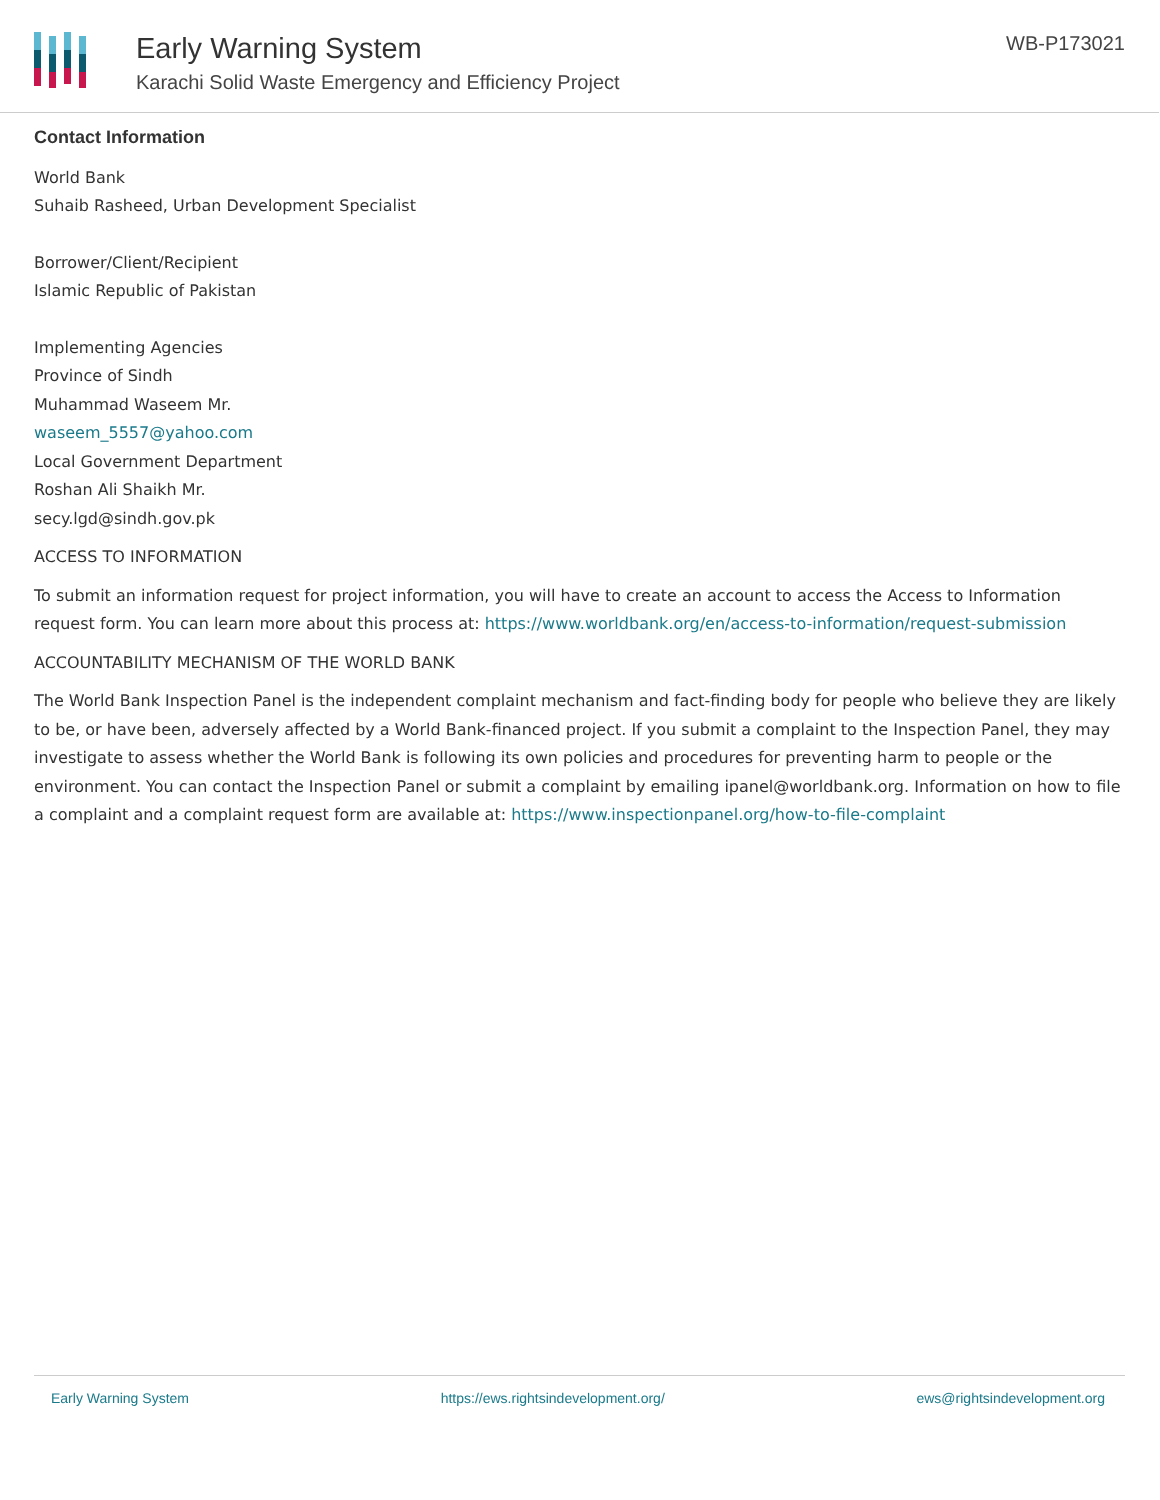Early Warning System
Karachi Solid Waste Emergency and Efficiency Project
WB-P173021
Contact Information
World Bank
Suhaib Rasheed, Urban Development Specialist
Borrower/Client/Recipient
Islamic Republic of Pakistan
Implementing Agencies
Province of Sindh
Muhammad Waseem Mr.
waseem_5557@yahoo.com
Local Government Department
Roshan Ali Shaikh Mr.
secy.lgd@sindh.gov.pk
ACCESS TO INFORMATION
To submit an information request for project information, you will have to create an account to access the Access to Information request form. You can learn more about this process at: https://www.worldbank.org/en/access-to-information/request-submission
ACCOUNTABILITY MECHANISM OF THE WORLD BANK
The World Bank Inspection Panel is the independent complaint mechanism and fact-finding body for people who believe they are likely to be, or have been, adversely affected by a World Bank-financed project. If you submit a complaint to the Inspection Panel, they may investigate to assess whether the World Bank is following its own policies and procedures for preventing harm to people or the environment. You can contact the Inspection Panel or submit a complaint by emailing ipanel@worldbank.org. Information on how to file a complaint and a complaint request form are available at: https://www.inspectionpanel.org/how-to-file-complaint
Early Warning System https://ews.rightsindevelopment.org/ ews@rightsindevelopment.org